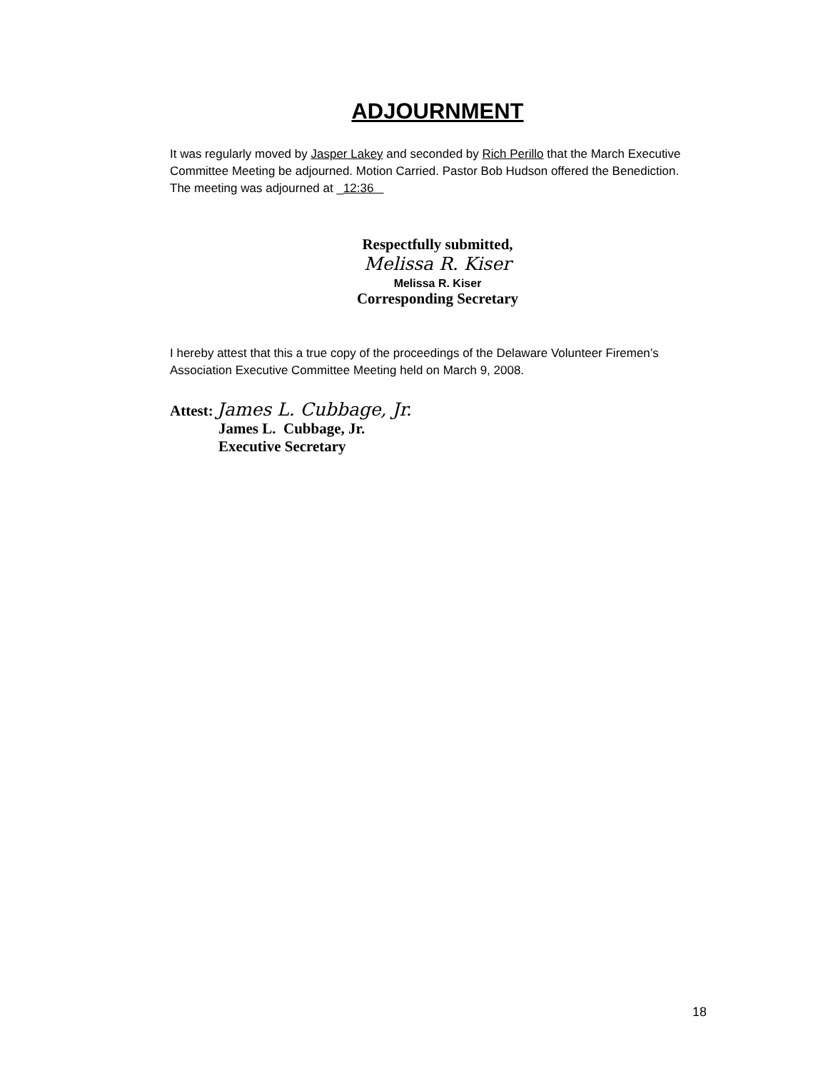ADJOURNMENT
It was regularly moved by Jasper Lakey and seconded by Rich Perillo that the March Executive Committee Meeting be adjourned. Motion Carried. Pastor Bob Hudson offered the Benediction. The meeting was adjourned at _12:36
Respectfully submitted,
Melissa R. Kiser
Melissa R. Kiser
Corresponding Secretary
I hereby attest that this a true copy of the proceedings of the Delaware Volunteer Firemen’s Association Executive Committee Meeting held on March 9, 2008.
Attest: James L. Cubbage, Jr.
James L. Cubbage, Jr.
Executive Secretary
18